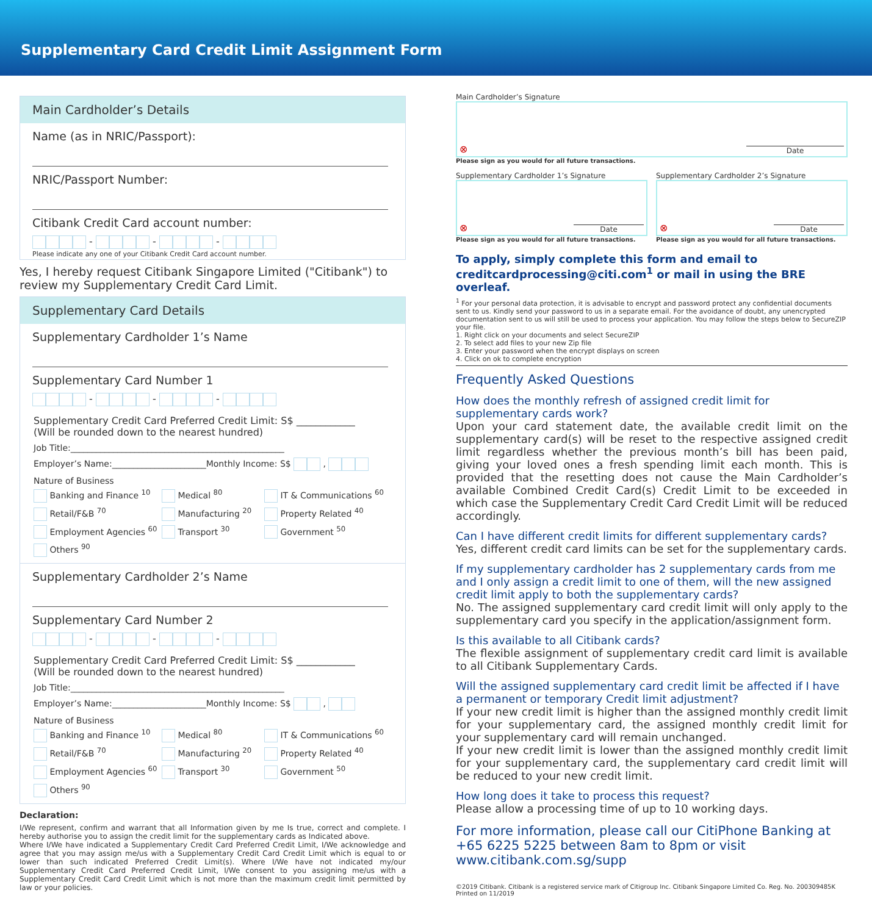Supplementary Card Credit Limit Assignment Form
Main Cardholder’s Details
Name (as in NRIC/Passport):
NRIC/Passport Number:
Citibank Credit Card account number:
- - -
Please indicate any one of your Citibank Credit Card account number.
Yes, I hereby request Citibank Singapore Limited ("Citibank") to review my Supplementary Credit Card Limit.
Supplementary Card Details
Supplementary Cardholder 1’s Name
Supplementary Card Number 1
- - -
Supplementary Credit Card Preferred Credit Limit: S$ ____________
(Will be rounded down to the nearest hundred)
Job Title:__________________________________________________
Employer’s Name:______________________Monthly Income: S$ ,
Nature of Business
Banking and Finance <sup>10</sup>
Medical <sup>80</sup>
IT & Communications <sup>60</sup>
Retail/F&B <sup>70</sup>
Manufacturing <sup>20</sup>
Property Related <sup>40</sup>
Employment Agencies <sup>60</sup>
Transport <sup>30</sup>
Government <sup>50</sup>
Others <sup>90</sup>
Supplementary Cardholder 2’s Name
Supplementary Card Number 2
- - -
Supplementary Credit Card Preferred Credit Limit: S$ ____________
(Will be rounded down to the nearest hundred)
Job Title:__________________________________________________
Employer’s Name:______________________Monthly Income: S$ ,
Nature of Business
Banking and Finance <sup>10</sup>
Medical <sup>80</sup>
IT & Communications <sup>60</sup>
Retail/F&B <sup>70</sup>
Manufacturing <sup>20</sup>
Property Related <sup>40</sup>
Employment Agencies <sup>60</sup>
Transport <sup>30</sup>
Government <sup>50</sup>
Others <sup>90</sup>
Declaration:
I/We represent, confirm and warrant that all Information given by me Is true, correct and complete. I hereby authorise you to assign the credit limit for the supplementary cards as Indicated above.
Where I/We have indicated a Supplementary Credit Card Preferred Credit Limit, I/We acknowledge and agree that you may assign me/us with a Supplementary Credit Card Credit Limit which is equal to or lower than such indicated Preferred Credit Limit(s). Where I/We have not indicated my/our Supplementary Credit Card Preferred Credit Limit, I/We consent to you assigning me/us with a Supplementary Credit Card Credit Limit which is not more than the maximum credit limit permitted by law or your policies.
Main Cardholder’s Signature
⊗ Date
Please sign as you would for all future transactions.
Supplementary Cardholder 1’s Signature
⊗ Date
Please sign as you would for all future transactions.
Supplementary Cardholder 2’s Signature
⊗ Date
Please sign as you would for all future transactions.
To apply, simply complete this form and email to creditcardprocessing@citi.com<sup>1</sup> or mail in using the BRE overleaf.
<sup>1</sup> For your personal data protection, it is advisable to encrypt and password protect any confidential documents sent to us. Kindly send your password to us in a separate email. For the avoidance of doubt, any unencrypted documentation sent to us will still be used to process your application. You may follow the steps below to SecureZIP your file.
1. Right click on your documents and select SecureZIP
2. To select add files to your new Zip file
3. Enter your password when the encrypt displays on screen
4. Click on ok to complete encryption
Frequently Asked Questions
How does the monthly refresh of assigned credit limit for supplementary cards work?
Upon your card statement date, the available credit limit on the supplementary card(s) will be reset to the respective assigned credit limit regardless whether the previous month’s bill has been paid, giving your loved ones a fresh spending limit each month. This is provided that the resetting does not cause the Main Cardholder’s available Combined Credit Card(s) Credit Limit to be exceeded in which case the Supplementary Credit Card Credit Limit will be reduced accordingly.
Can I have different credit limits for different supplementary cards?
Yes, different credit card limits can be set for the supplementary cards.
If my supplementary cardholder has 2 supplementary cards from me and I only assign a credit limit to one of them, will the new assigned credit limit apply to both the supplementary cards?
No. The assigned supplementary card credit limit will only apply to the supplementary card you specify in the application/assignment form.
Is this available to all Citibank cards?
The flexible assignment of supplementary credit card limit is available to all Citibank Supplementary Cards.
Will the assigned supplementary card credit limit be affected if I have a permanent or temporary Credit limit adjustment?
If your new credit limit is higher than the assigned monthly credit limit for your supplementary card, the assigned monthly credit limit for your supplementary card will remain unchanged.
If your new credit limit is lower than the assigned monthly credit limit for your supplementary card, the supplementary card credit limit will be reduced to your new credit limit.
How long does it take to process this request?
Please allow a processing time of up to 10 working days.
For more information, please call our CitiPhone Banking at +65 6225 5225 between 8am to 8pm or visit www.citibank.com.sg/supp
©2019 Citibank. Citibank is a registered service mark of Citigroup Inc. Citibank Singapore Limited Co. Reg. No. 200309485K Printed on 11/2019